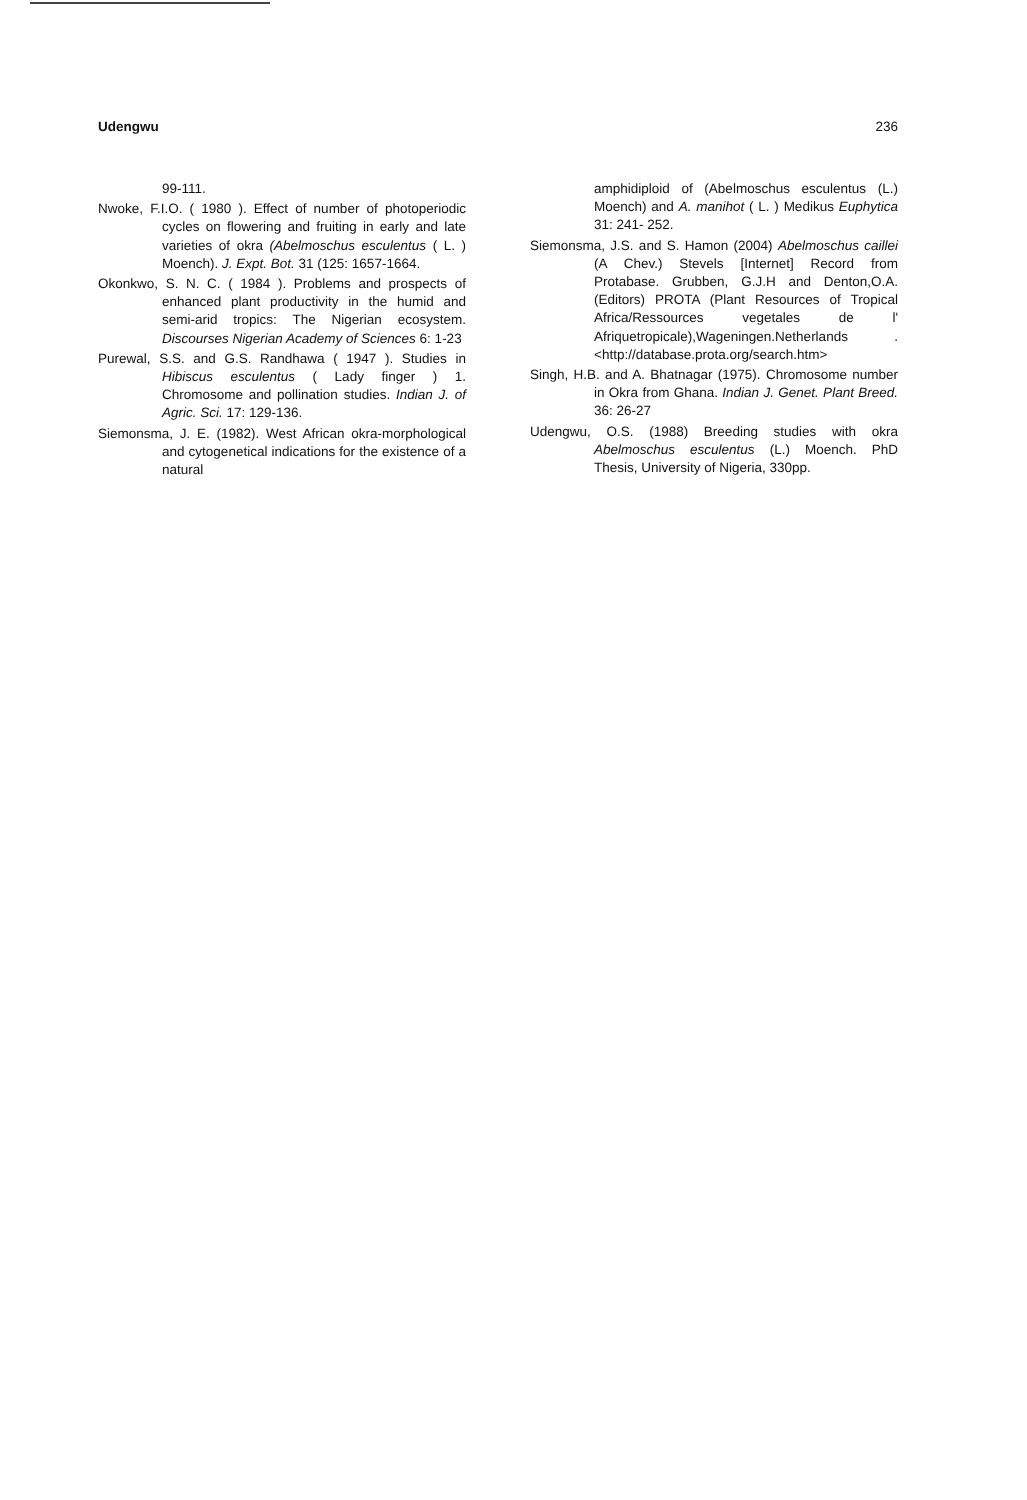Udengwu 236
99-111.
Nwoke, F.I.O. ( 1980 ). Effect of number of photoperiodic cycles on flowering and fruiting in early and late varieties of okra (Abelmoschus esculentus ( L. ) Moench). J. Expt. Bot. 31 (125: 1657-1664.
Okonkwo, S. N. C. ( 1984 ). Problems and prospects of enhanced plant productivity in the humid and semi-arid tropics: The Nigerian ecosystem. Discourses Nigerian Academy of Sciences 6: 1-23
Purewal, S.S. and G.S. Randhawa ( 1947 ). Studies in Hibiscus esculentus ( Lady finger ) 1. Chromosome and pollination studies. Indian J. of Agric. Sci. 17: 129-136.
Siemonsma, J. E. (1982). West African okra-morphological and cytogenetical indications for the existence of a natural
amphidiploid of (Abelmoschus esculentus (L.) Moench) and A. manihot ( L. ) Medikus Euphytica 31: 241- 252.
Siemonsma, J.S. and S. Hamon (2004) Abelmoschus caillei (A Chev.) Stevels [Internet] Record from Protabase. Grubben, G.J.H and Denton,O.A. (Editors) PROTA (Plant Resources of Tropical Africa/Ressources vegetales de l' Afriquetropicale),Wageningen.Netherlands . <http://database.prota.org/search.htm>
Singh, H.B. and A. Bhatnagar (1975). Chromosome number in Okra from Ghana. Indian J. Genet. Plant Breed. 36: 26-27
Udengwu, O.S. (1988) Breeding studies with okra Abelmoschus esculentus (L.) Moench. PhD Thesis, University of Nigeria, 330pp.